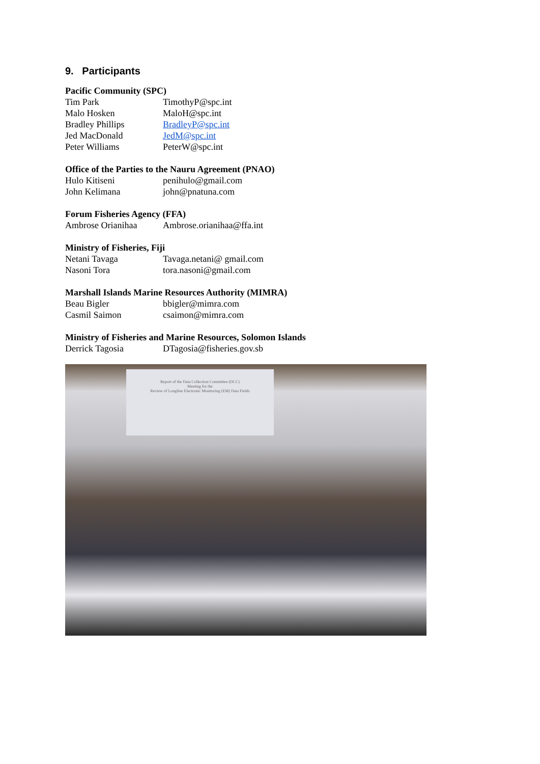9. Participants
Pacific Community (SPC)
| Tim Park | TimothyP@spc.int |
| Malo Hosken | MaloH@spc.int |
| Bradley Phillips | BradleyP@spc.int |
| Jed MacDonald | JedM@spc.int |
| Peter Williams | PeterW@spc.int |
Office of the Parties to the Nauru Agreement (PNAO)
| Hulo Kitiseni | penihulo@gmail.com |
| John Kelimana | john@pnatuna.com |
Forum Fisheries Agency (FFA)
| Ambrose Orianihaa | Ambrose.orianihaa@ffa.int |
Ministry of Fisheries, Fiji
| Netani Tavaga | Tavaga.netani@ gmail.com |
| Nasoni Tora | tora.nasoni@gmail.com |
Marshall Islands Marine Resources Authority (MIMRA)
| Beau Bigler | bbigler@mimra.com |
| Casmil Saimon | csaimon@mimra.com |
Ministry of Fisheries and Marine Resources, Solomon Islands
| Derrick Tagosia | DTagosia@fisheries.gov.sb |
Report of the Data Collection Committee (DCC)
Meeting for the
Review of Longline Electronic Monitoring (EM) Data Fields